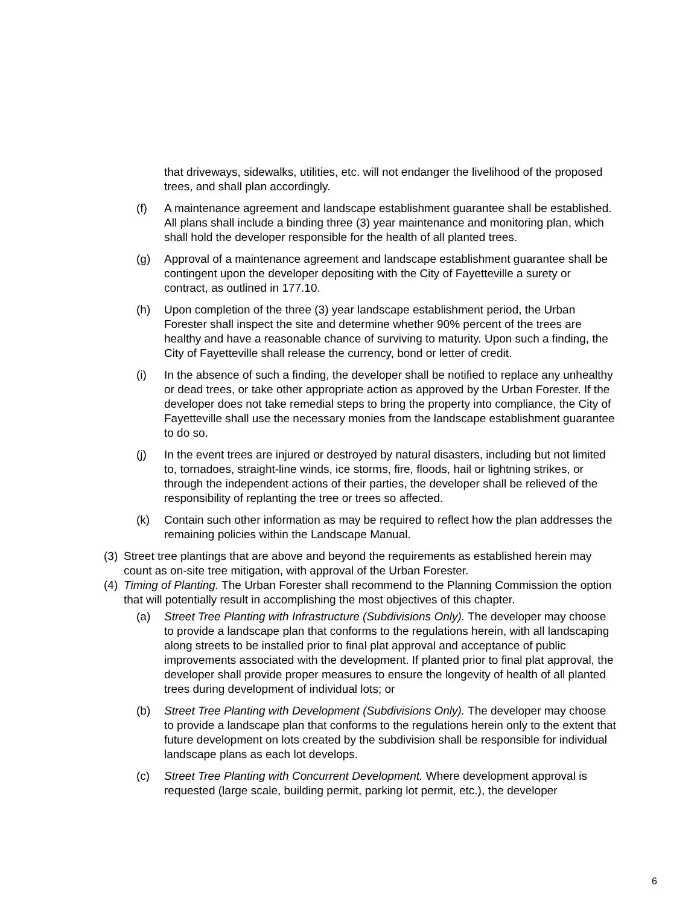that driveways, sidewalks, utilities, etc. will not endanger the livelihood of the proposed trees, and shall plan accordingly.
(f) A maintenance agreement and landscape establishment guarantee shall be established. All plans shall include a binding three (3) year maintenance and monitoring plan, which shall hold the developer responsible for the health of all planted trees.
(g) Approval of a maintenance agreement and landscape establishment guarantee shall be contingent upon the developer depositing with the City of Fayetteville a surety or contract, as outlined in 177.10.
(h) Upon completion of the three (3) year landscape establishment period, the Urban Forester shall inspect the site and determine whether 90% percent of the trees are healthy and have a reasonable chance of surviving to maturity. Upon such a finding, the City of Fayetteville shall release the currency, bond or letter of credit.
(i) In the absence of such a finding, the developer shall be notified to replace any unhealthy or dead trees, or take other appropriate action as approved by the Urban Forester. If the developer does not take remedial steps to bring the property into compliance, the City of Fayetteville shall use the necessary monies from the landscape establishment guarantee to do so.
(j) In the event trees are injured or destroyed by natural disasters, including but not limited to, tornadoes, straight-line winds, ice storms, fire, floods, hail or lightning strikes, or through the independent actions of their parties, the developer shall be relieved of the responsibility of replanting the tree or trees so affected.
(k) Contain such other information as may be required to reflect how the plan addresses the remaining policies within the Landscape Manual.
(3)
Street tree plantings that are above and beyond the requirements as established herein may count as on-site tree mitigation, with approval of the Urban Forester.
(4)
Timing of Planting. The Urban Forester shall recommend to the Planning Commission the option that will potentially result in accomplishing the most objectives of this chapter.
(a) Street Tree Planting with Infrastructure (Subdivisions Only). The developer may choose to provide a landscape plan that conforms to the regulations herein, with all landscaping along streets to be installed prior to final plat approval and acceptance of public improvements associated with the development. If planted prior to final plat approval, the developer shall provide proper measures to ensure the longevity of health of all planted trees during development of individual lots; or
(b) Street Tree Planting with Development (Subdivisions Only). The developer may choose to provide a landscape plan that conforms to the regulations herein only to the extent that future development on lots created by the subdivision shall be responsible for individual landscape plans as each lot develops.
(c) Street Tree Planting with Concurrent Development. Where development approval is requested (large scale, building permit, parking lot permit, etc.), the developer
6